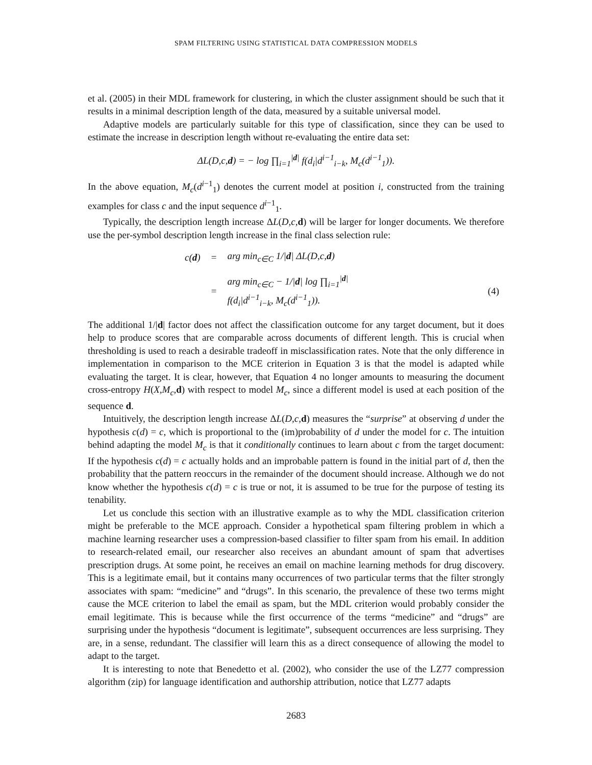SPAM FILTERING USING STATISTICAL DATA COMPRESSION MODELS
et al. (2005) in their MDL framework for clustering, in which the cluster assignment should be such that it results in a minimal description length of the data, measured by a suitable universal model.
Adaptive models are particularly suitable for this type of classification, since they can be used to estimate the increase in description length without re-evaluating the entire data set:
ΔL(D,c,d) = − log ∏<sub>i=1</sub><sup>|d|</sup> f(d<sub>i</sub>|d<sup>i−1</sup><sub>i−k</sub>, M<sub>c</sub>(d<sup>i−1</sup><sub>1</sub>)).
In the above equation, M<sub>c</sub>(d<sup>i−1</sup><sub>1</sub>) denotes the current model at position i, constructed from the training examples for class c and the input sequence d<sup>i−1</sup><sub>1</sub>.
Typically, the description length increase ΔL(D,c, d) will be larger for longer documents. We therefore use the per-symbol description length increase in the final class selection rule:
| c( d ) | = | arg min<sub>c∈C</sub> 1// d / ΔL(D,c, d ) | |
| | = | arg min<sub>c∈C</sub> − 1// d / log ∏<sub>i=1</sub><sup>/d/</sup> f(d<sub>i</sub>/d<sup>i−1</sup><sub>i−k</sub>, M<sub>c</sub>(d<sup>i−1</sup><sub>1</sub>)). | (4) |
The additional 1/|d| factor does not affect the classification outcome for any target document, but it does help to produce scores that are comparable across documents of different length. This is crucial when thresholding is used to reach a desirable tradeoff in misclassification rates. Note that the only difference in implementation in comparison to the MCE criterion in Equation 3 is that the model is adapted while evaluating the target. It is clear, however, that Equation 4 no longer amounts to measuring the document cross-entropy H(X,M<sub>c</sub>, d) with respect to model M<sub>c</sub>, since a different model is used at each position of the sequence d.
Intuitively, the description length increase ΔL(D,c, d) measures the “surprise” at observing d under the hypothesis c(d) = c, which is proportional to the (im)probability of d under the model for c. The intuition behind adapting the model M<sub>c</sub> is that it conditionally continues to learn about c from the target document: If the hypothesis c(d) = c actually holds and an improbable pattern is found in the initial part of d, then the probability that the pattern reoccurs in the remainder of the document should increase. Although we do not know whether the hypothesis c(d) = c is true or not, it is assumed to be true for the purpose of testing its tenability.
Let us conclude this section with an illustrative example as to why the MDL classification criterion might be preferable to the MCE approach. Consider a hypothetical spam filtering problem in which a machine learning researcher uses a compression-based classifier to filter spam from his email. In addition to research-related email, our researcher also receives an abundant amount of spam that advertises prescription drugs. At some point, he receives an email on machine learning methods for drug discovery. This is a legitimate email, but it contains many occurrences of two particular terms that the filter strongly associates with spam: “medicine” and “drugs”. In this scenario, the prevalence of these two terms might cause the MCE criterion to label the email as spam, but the MDL criterion would probably consider the email legitimate. This is because while the first occurrence of the terms “medicine” and “drugs” are surprising under the hypothesis “document is legitimate”, subsequent occurrences are less surprising. They are, in a sense, redundant. The classifier will learn this as a direct consequence of allowing the model to adapt to the target.
It is interesting to note that Benedetto et al. (2002), who consider the use of the LZ77 compression algorithm (zip) for language identification and authorship attribution, notice that LZ77 adapts
2683